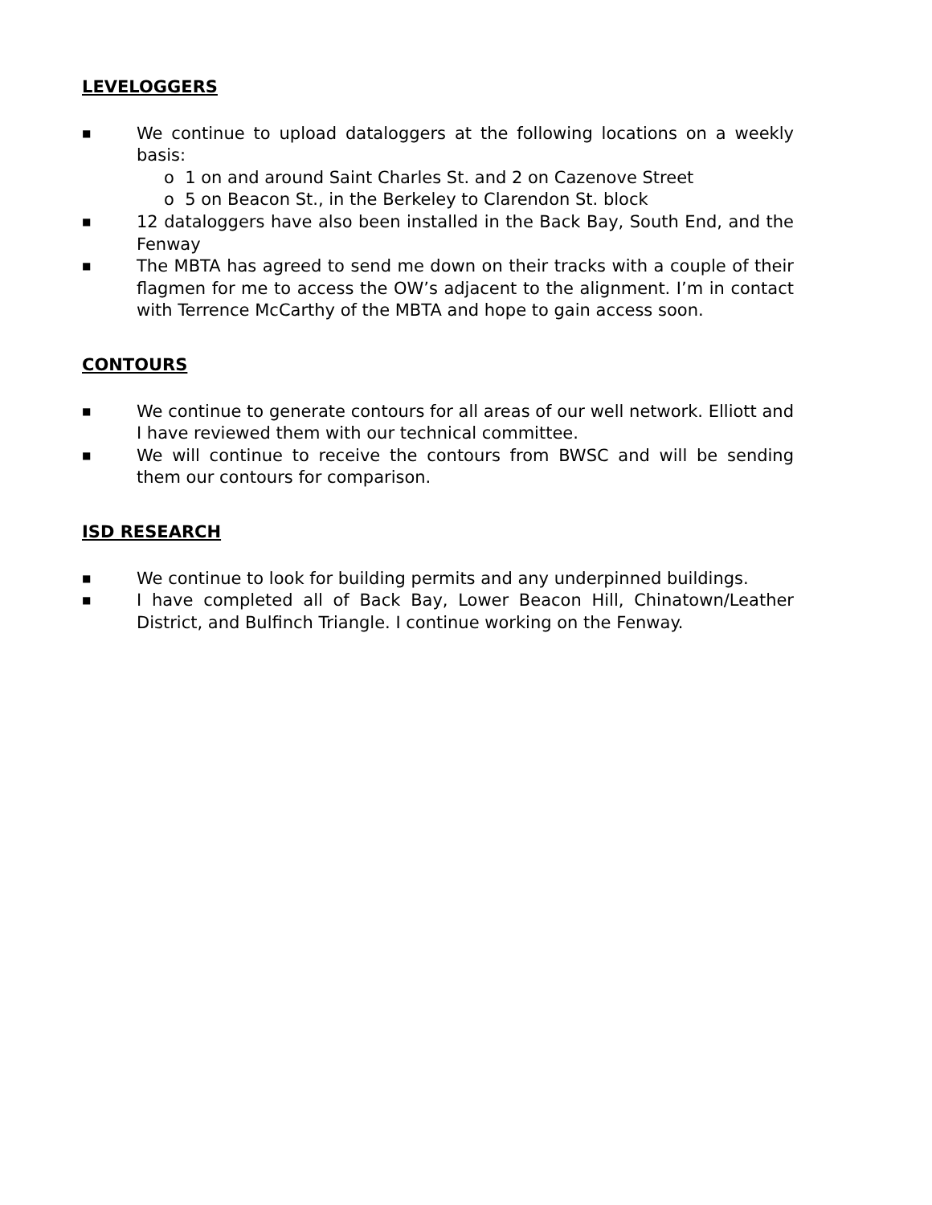LEVELOGGERS
■ We continue to upload dataloggers at the following locations on a weekly basis:
o 1 on and around Saint Charles St. and 2 on Cazenove Street
o 5 on Beacon St., in the Berkeley to Clarendon St. block
■ 12 dataloggers have also been installed in the Back Bay, South End, and the Fenway
■ The MBTA has agreed to send me down on their tracks with a couple of their flagmen for me to access the OW’s adjacent to the alignment. I’m in contact with Terrence McCarthy of the MBTA and hope to gain access soon.
CONTOURS
■ We continue to generate contours for all areas of our well network. Elliott and I have reviewed them with our technical committee.
■ We will continue to receive the contours from BWSC and will be sending them our contours for comparison.
ISD RESEARCH
■ We continue to look for building permits and any underpinned buildings.
■ I have completed all of Back Bay, Lower Beacon Hill, Chinatown/Leather District, and Bulfinch Triangle. I continue working on the Fenway.